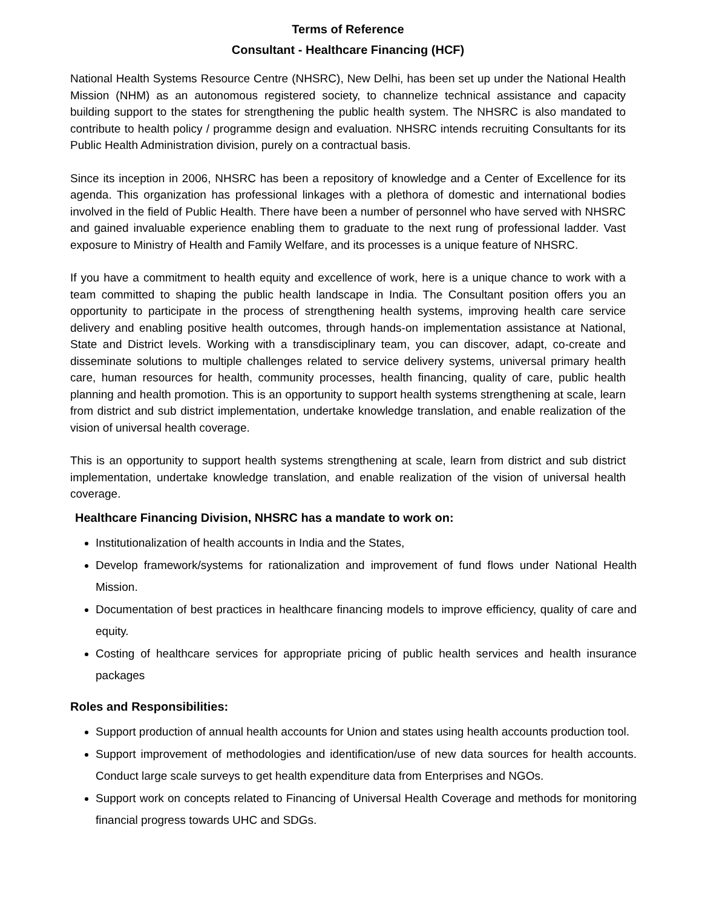Terms of Reference
Consultant - Healthcare Financing (HCF)
National Health Systems Resource Centre (NHSRC), New Delhi, has been set up under the National Health Mission (NHM) as an autonomous registered society, to channelize technical assistance and capacity building support to the states for strengthening the public health system. The NHSRC is also mandated to contribute to health policy / programme design and evaluation. NHSRC intends recruiting Consultants for its Public Health Administration division, purely on a contractual basis.
Since its inception in 2006, NHSRC has been a repository of knowledge and a Center of Excellence for its agenda. This organization has professional linkages with a plethora of domestic and international bodies involved in the field of Public Health. There have been a number of personnel who have served with NHSRC and gained invaluable experience enabling them to graduate to the next rung of professional ladder. Vast exposure to Ministry of Health and Family Welfare, and its processes is a unique feature of NHSRC.
If you have a commitment to health equity and excellence of work, here is a unique chance to work with a team committed to shaping the public health landscape in India. The Consultant position offers you an opportunity to participate in the process of strengthening health systems, improving health care service delivery and enabling positive health outcomes, through hands-on implementation assistance at National, State and District levels. Working with a transdisciplinary team, you can discover, adapt, co-create and disseminate solutions to multiple challenges related to service delivery systems, universal primary health care, human resources for health, community processes, health financing, quality of care, public health planning and health promotion. This is an opportunity to support health systems strengthening at scale, learn from district and sub district implementation, undertake knowledge translation, and enable realization of the vision of universal health coverage.
This is an opportunity to support health systems strengthening at scale, learn from district and sub district implementation, undertake knowledge translation, and enable realization of the vision of universal health coverage.
Healthcare Financing Division, NHSRC has a mandate to work on:
Institutionalization of health accounts in India and the States,
Develop framework/systems for rationalization and improvement of fund flows under National Health Mission.
Documentation of best practices in healthcare financing models to improve efficiency, quality of care and equity.
Costing of healthcare services for appropriate pricing of public health services and health insurance packages
Roles and Responsibilities:
Support production of annual health accounts for Union and states using health accounts production tool.
Support improvement of methodologies and identification/use of new data sources for health accounts. Conduct large scale surveys to get health expenditure data from Enterprises and NGOs.
Support work on concepts related to Financing of Universal Health Coverage and methods for monitoring financial progress towards UHC and SDGs.